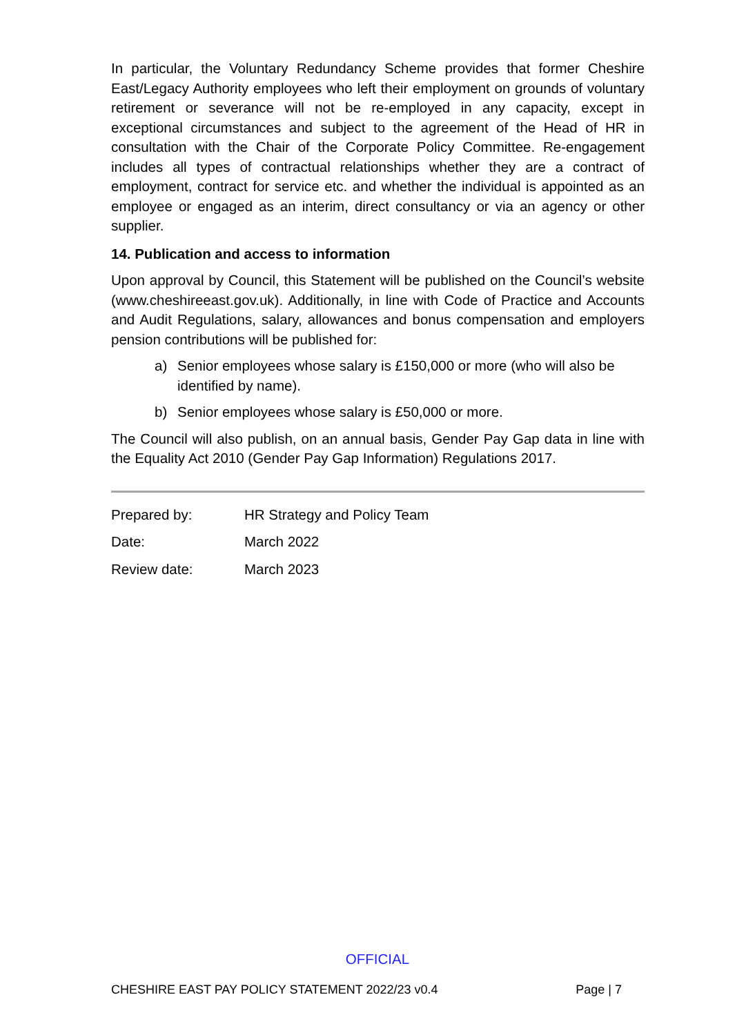In particular, the Voluntary Redundancy Scheme provides that former Cheshire East/Legacy Authority employees who left their employment on grounds of voluntary retirement or severance will not be re-employed in any capacity, except in exceptional circumstances and subject to the agreement of the Head of HR in consultation with the Chair of the Corporate Policy Committee. Re-engagement includes all types of contractual relationships whether they are a contract of employment, contract for service etc. and whether the individual is appointed as an employee or engaged as an interim, direct consultancy or via an agency or other supplier.
14. Publication and access to information
Upon approval by Council, this Statement will be published on the Council’s website (www.cheshireeast.gov.uk). Additionally, in line with Code of Practice and Accounts and Audit Regulations, salary, allowances and bonus compensation and employers pension contributions will be published for:
a) Senior employees whose salary is £150,000 or more (who will also be identified by name).
b) Senior employees whose salary is £50,000 or more.
The Council will also publish, on an annual basis, Gender Pay Gap data in line with the Equality Act 2010 (Gender Pay Gap Information) Regulations 2017.
Prepared by: HR Strategy and Policy Team
Date: March 2022
Review date: March 2023
OFFICIAL
CHESHIRE EAST PAY POLICY STATEMENT 2022/23 v0.4 Page | 7